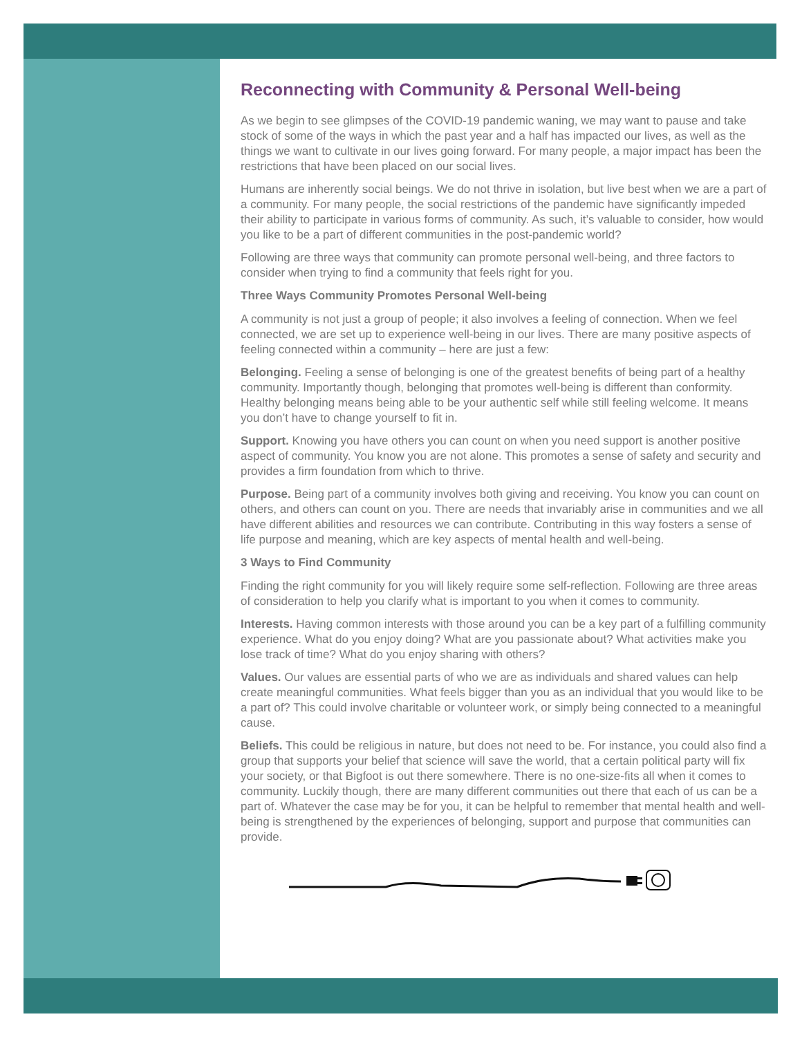Reconnecting with Community & Personal Well-being
As we begin to see glimpses of the COVID-19 pandemic waning, we may want to pause and take stock of some of the ways in which the past year and a half has impacted our lives, as well as the things we want to cultivate in our lives going forward. For many people, a major impact has been the restrictions that have been placed on our social lives.
Humans are inherently social beings. We do not thrive in isolation, but live best when we are a part of a community. For many people, the social restrictions of the pandemic have significantly impeded their ability to participate in various forms of community. As such, it’s valuable to consider, how would you like to be a part of different communities in the post-pandemic world?
Following are three ways that community can promote personal well-being, and three factors to consider when trying to find a community that feels right for you.
Three Ways Community Promotes Personal Well-being
A community is not just a group of people; it also involves a feeling of connection. When we feel connected, we are set up to experience well-being in our lives. There are many positive aspects of feeling connected within a community – here are just a few:
Belonging. Feeling a sense of belonging is one of the greatest benefits of being part of a healthy community. Importantly though, belonging that promotes well-being is different than conformity. Healthy belonging means being able to be your authentic self while still feeling welcome. It means you don’t have to change yourself to fit in.
Support. Knowing you have others you can count on when you need support is another positive aspect of community. You know you are not alone. This promotes a sense of safety and security and provides a firm foundation from which to thrive.
Purpose. Being part of a community involves both giving and receiving. You know you can count on others, and others can count on you. There are needs that invariably arise in communities and we all have different abilities and resources we can contribute. Contributing in this way fosters a sense of life purpose and meaning, which are key aspects of mental health and well-being.
3 Ways to Find Community
Finding the right community for you will likely require some self-reflection. Following are three areas of consideration to help you clarify what is important to you when it comes to community.
Interests. Having common interests with those around you can be a key part of a fulfilling community experience. What do you enjoy doing? What are you passionate about? What activities make you lose track of time? What do you enjoy sharing with others?
Values. Our values are essential parts of who we are as individuals and shared values can help create meaningful communities. What feels bigger than you as an individual that you would like to be a part of? This could involve charitable or volunteer work, or simply being connected to a meaningful cause.
Beliefs. This could be religious in nature, but does not need to be. For instance, you could also find a group that supports your belief that science will save the world, that a certain political party will fix your society, or that Bigfoot is out there somewhere. There is no one-size-fits all when it comes to community. Luckily though, there are many different communities out there that each of us can be a part of. Whatever the case may be for you, it can be helpful to remember that mental health and well-being is strengthened by the experiences of belonging, support and purpose that communities can provide.